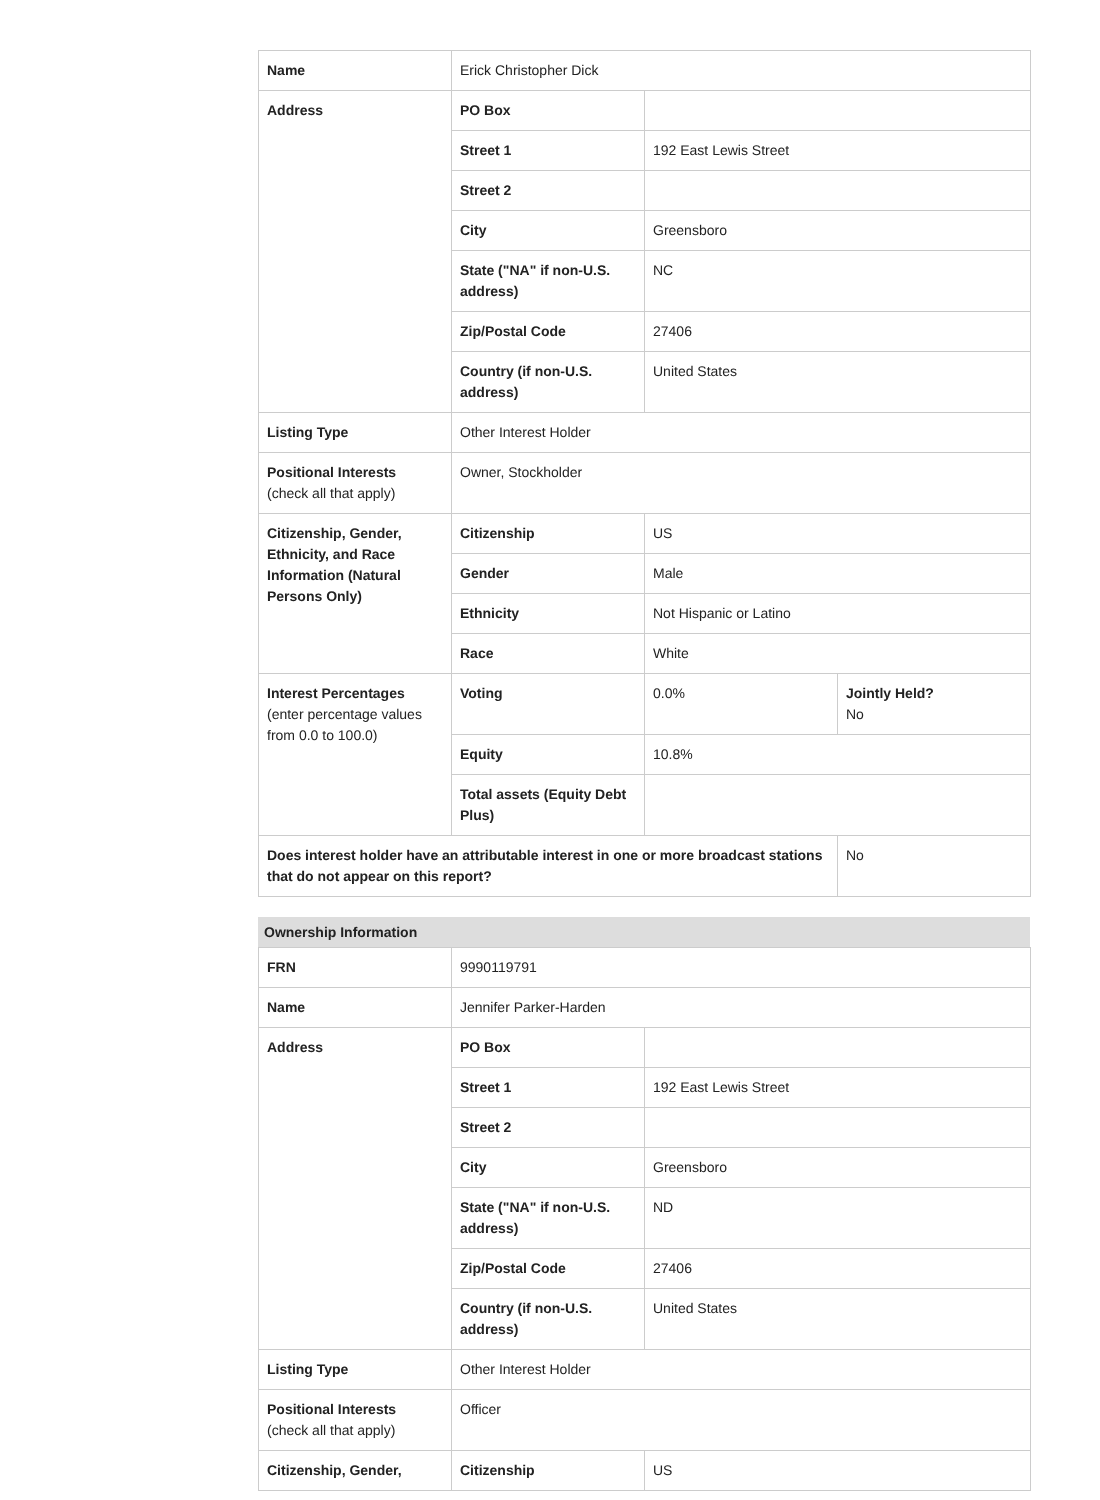| Name | Erick Christopher Dick | | |
| Address | PO Box | | |
| | Street 1 | 192 East Lewis Street | |
| | Street 2 | | |
| | City | Greensboro | |
| | State ("NA" if non-U.S. address) | NC | |
| | Zip/Postal Code | 27406 | |
| | Country (if non-U.S. address) | United States | |
| Listing Type | Other Interest Holder | | |
| Positional Interests (check all that apply) | Owner, Stockholder | | |
| Citizenship, Gender, Ethnicity, and Race Information (Natural Persons Only) | Citizenship | US | |
| | Gender | Male | |
| | Ethnicity | Not Hispanic or Latino | |
| | Race | White | |
| Interest Percentages (enter percentage values from 0.0 to 100.0) | Voting | 0.0% | Jointly Held? No |
| | Equity | 10.8% | |
| | Total assets (Equity Debt Plus) | | |
| Does interest holder have an attributable interest in one or more broadcast stations that do not appear on this report? | | | No |
Ownership Information
| FRN | 9990119791 | |
| Name | Jennifer Parker-Harden | |
| Address | PO Box | |
| | Street 1 | 192 East Lewis Street |
| | Street 2 | |
| | City | Greensboro |
| | State ("NA" if non-U.S. address) | ND |
| | Zip/Postal Code | 27406 |
| | Country (if non-U.S. address) | United States |
| Listing Type | Other Interest Holder | |
| Positional Interests (check all that apply) | Officer | |
| Citizenship, Gender, | Citizenship | US |